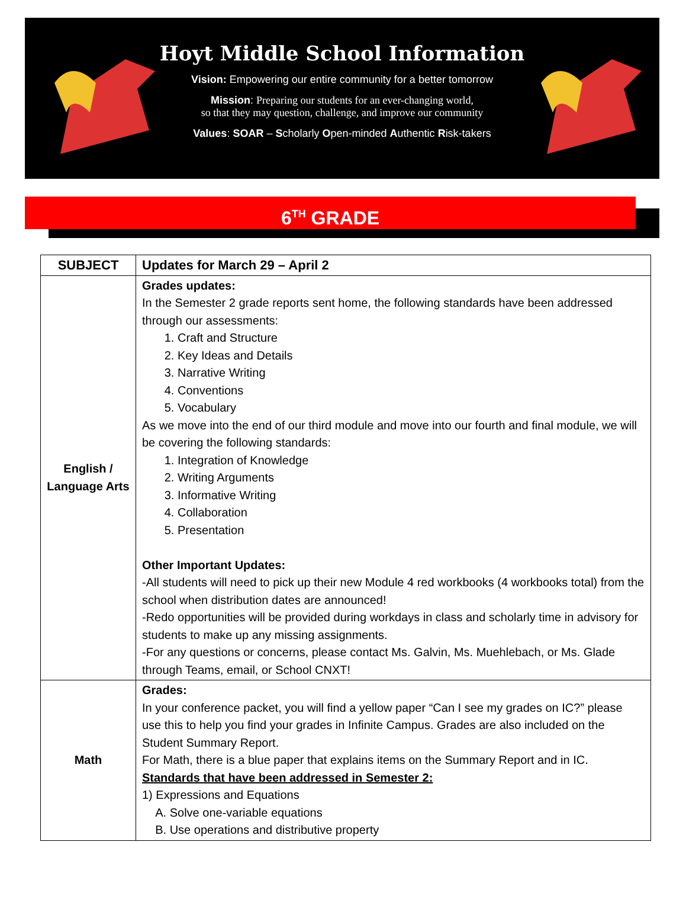Hoyt Middle School Information
Vision: Empowering our entire community for a better tomorrow
Mission: Preparing our students for an ever-changing world,
so that they may question, challenge, and improve our community
Values: SOAR – Scholarly Open-minded Authentic Risk-takers
6<sup>TH</sup> GRADE
| SUBJECT | Updates for March 29 – April 2 |
| --- | --- |
| English / Language Arts | Grades updates: In the Semester 2 grade reports sent home, the following standards have been addressed through our assessments: 1. Craft and Structure 2. Key Ideas and Details 3. Narrative Writing 4. Conventions 5. Vocabulary As we move into the end of our third module and move into our fourth and final module, we will be covering the following standards: 1. Integration of Knowledge 2. Writing Arguments 3. Informative Writing 4. Collaboration 5. Presentation Other Important Updates: -All students will need to pick up their new Module 4 red workbooks (4 workbooks total) from the school when distribution dates are announced! -Redo opportunities will be provided during workdays in class and scholarly time in advisory for students to make up any missing assignments. -For any questions or concerns, please contact Ms. Galvin, Ms. Muehlebach, or Ms. Glade through Teams, email, or School CNXT! |
| Math | Grades: In your conference packet, you will find a yellow paper “Can I see my grades on IC?” please use this to help you find your grades in Infinite Campus. Grades are also included on the Student Summary Report. For Math, there is a blue paper that explains items on the Summary Report and in IC. Standards that have been addressed in Semester 2: 1) Expressions and Equations A. Solve one-variable equations B. Use operations and distributive property |